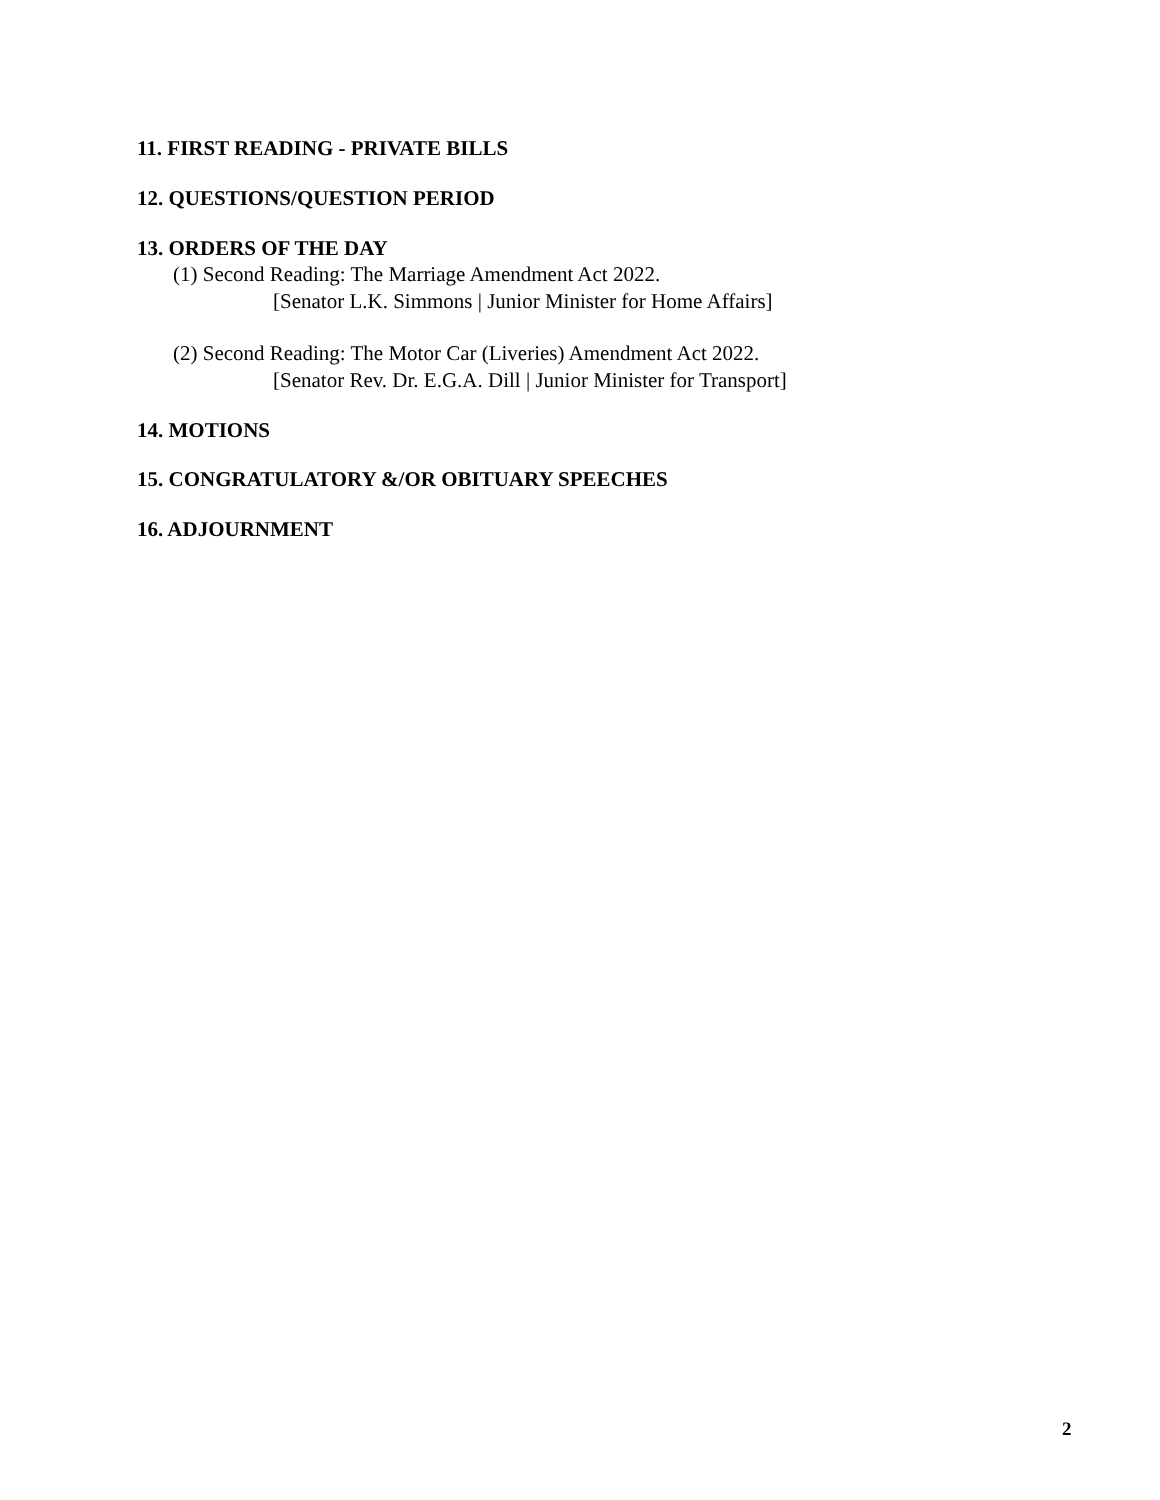11. FIRST READING - PRIVATE BILLS
12. QUESTIONS/QUESTION PERIOD
13. ORDERS OF THE DAY
(1) Second Reading: The Marriage Amendment Act 2022.
[Senator L.K. Simmons | Junior Minister for Home Affairs]
(2) Second Reading: The Motor Car (Liveries) Amendment Act 2022.
[Senator Rev. Dr. E.G.A. Dill | Junior Minister for Transport]
14. MOTIONS
15. CONGRATULATORY &/OR OBITUARY SPEECHES
16. ADJOURNMENT
2